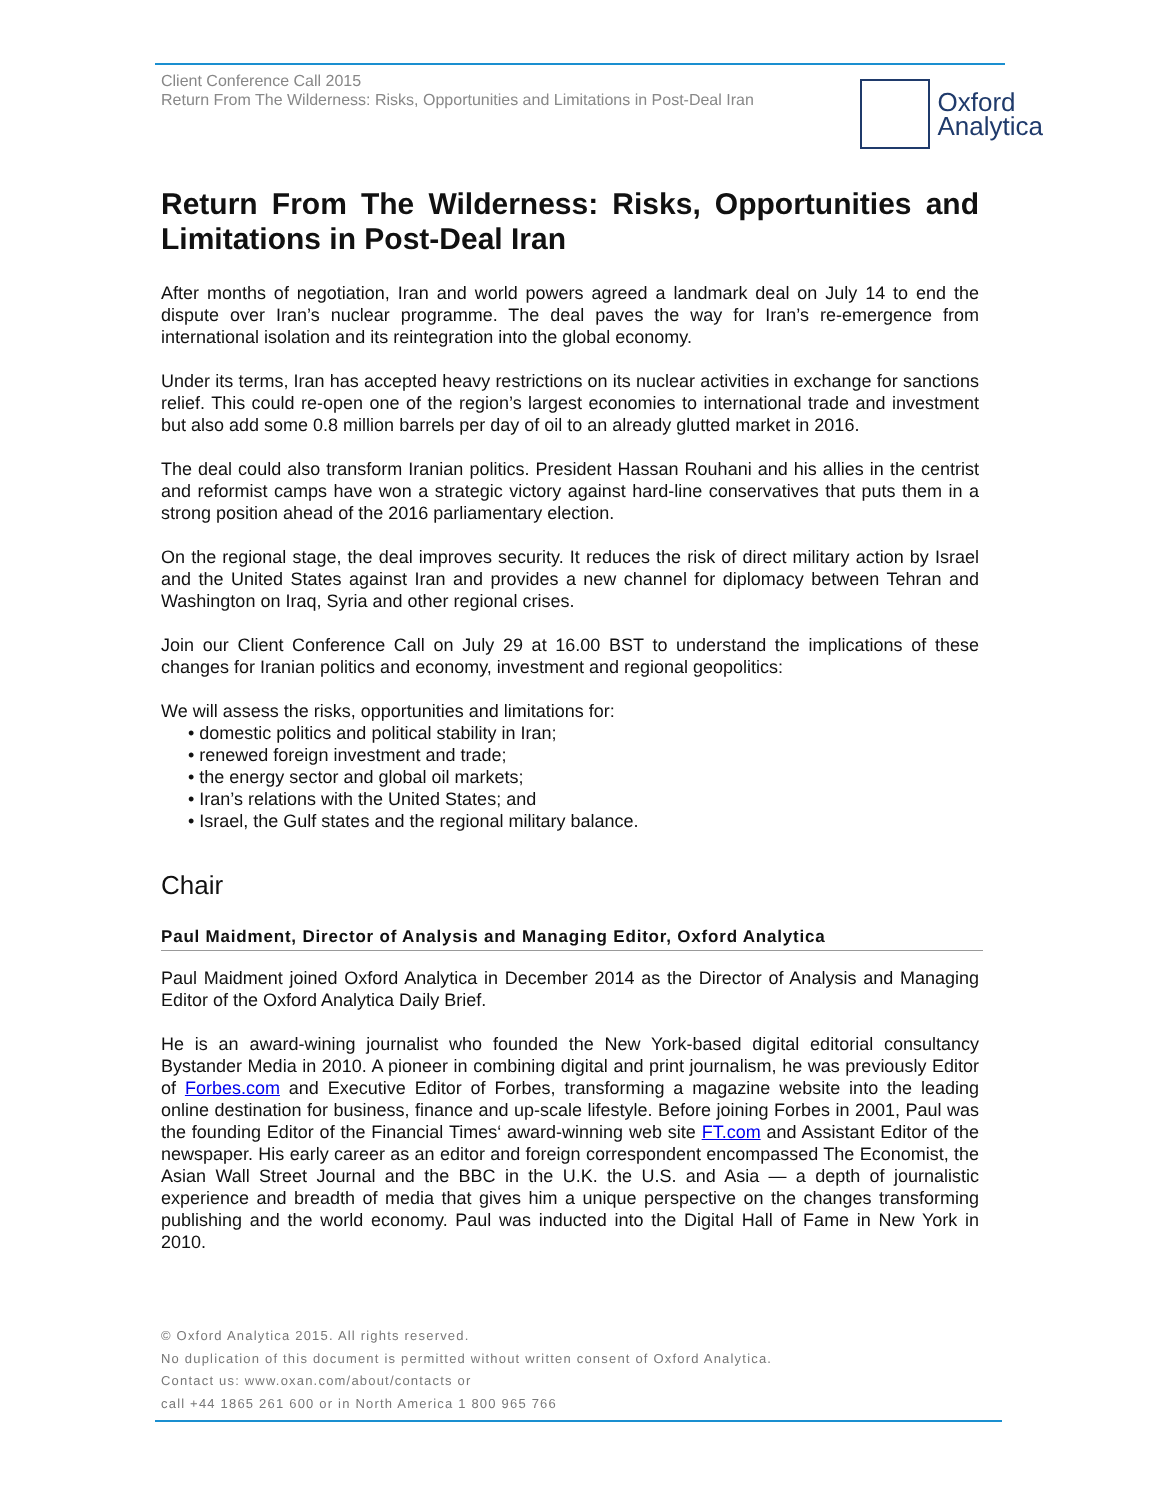Client Conference Call 2015
Return From The Wilderness: Risks, Opportunities and Limitations in Post-Deal Iran
Oxford
Analytica
Return From The Wilderness: Risks, Opportunities and Limitations in Post-Deal Iran
After months of negotiation, Iran and world powers agreed a landmark deal on July 14 to end the dispute over Iran’s nuclear programme. The deal paves the way for Iran’s re-emergence from international isolation and its reintegration into the global economy.
Under its terms, Iran has accepted heavy restrictions on its nuclear activities in exchange for sanctions relief. This could re-open one of the region’s largest economies to international trade and investment but also add some 0.8 million barrels per day of oil to an already glutted market in 2016.
The deal could also transform Iranian politics. President Hassan Rouhani and his allies in the centrist and reformist camps have won a strategic victory against hard-line conservatives that puts them in a strong position ahead of the 2016 parliamentary election.
On the regional stage, the deal improves security. It reduces the risk of direct military action by Israel and the United States against Iran and provides a new channel for diplomacy between Tehran and Washington on Iraq, Syria and other regional crises.
Join our Client Conference Call on July 29 at 16.00 BST to understand the implications of these changes for Iranian politics and economy, investment and regional geopolitics:
We will assess the risks, opportunities and limitations for:
• domestic politics and political stability in Iran;
• renewed foreign investment and trade;
• the energy sector and global oil markets;
• Iran’s relations with the United States; and
• Israel, the Gulf states and the regional military balance.
Chair
Paul Maidment, Director of Analysis and Managing Editor, Oxford Analytica
Paul Maidment joined Oxford Analytica in December 2014 as the Director of Analysis and Managing Editor of the Oxford Analytica Daily Brief.
He is an award-wining journalist who founded the New York-based digital editorial consultancy Bystander Media in 2010. A pioneer in combining digital and print journalism, he was previously Editor of Forbes.com and Executive Editor of Forbes, transforming a magazine website into the leading online destination for business, finance and up-scale lifestyle. Before joining Forbes in 2001, Paul was the founding Editor of the Financial Times‘ award-winning web site FT.com and Assistant Editor of the newspaper. His early career as an editor and foreign correspondent encompassed The Economist, the Asian Wall Street Journal and the BBC in the U.K. the U.S. and Asia — a depth of journalistic experience and breadth of media that gives him a unique perspective on the changes transforming publishing and the world economy. Paul was inducted into the Digital Hall of Fame in New York in 2010.
© Oxford Analytica 2015. All rights reserved.
No duplication of this document is permitted without written consent of Oxford Analytica.
Contact us: www.oxan.com/about/contacts or
call +44 1865 261 600 or in North America 1 800 965 766